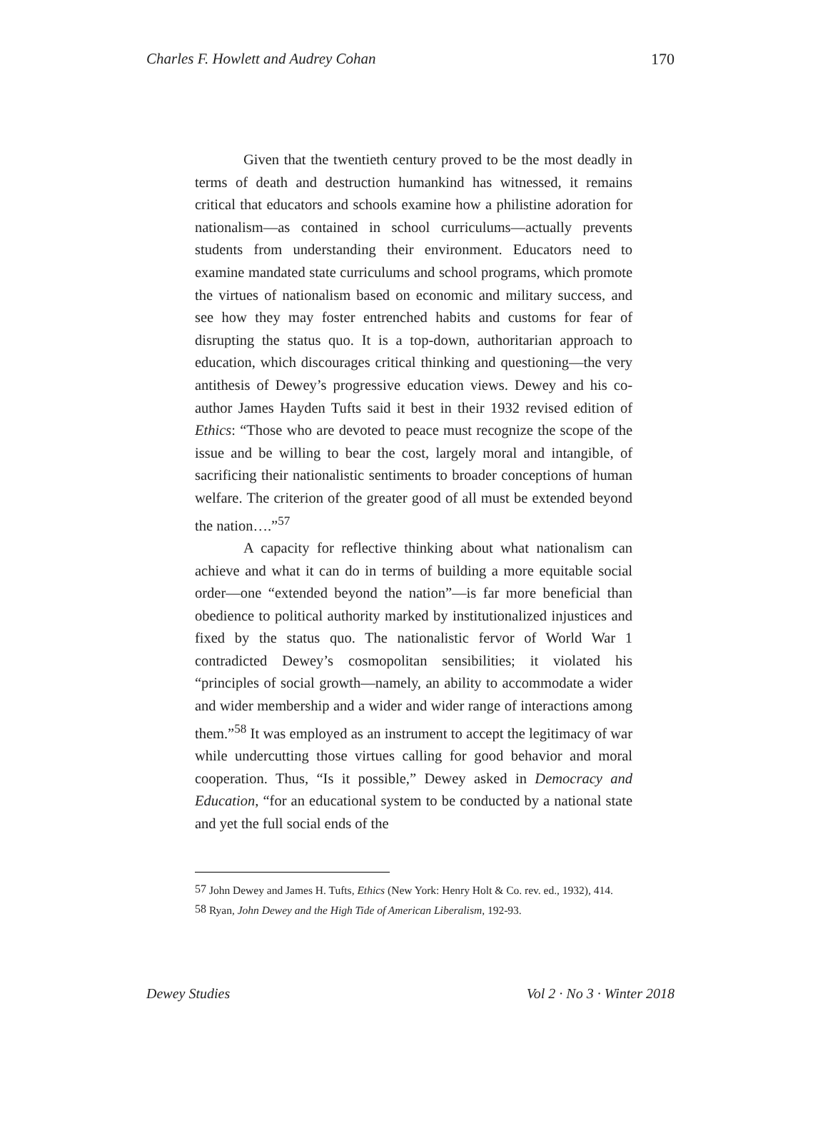Charles F. Howlett and Audrey Cohan 170
Given that the twentieth century proved to be the most deadly in terms of death and destruction humankind has witnessed, it remains critical that educators and schools examine how a philistine adoration for nationalism—as contained in school curriculums—actually prevents students from understanding their environment. Educators need to examine mandated state curriculums and school programs, which promote the virtues of nationalism based on economic and military success, and see how they may foster entrenched habits and customs for fear of disrupting the status quo. It is a top-down, authoritarian approach to education, which discourages critical thinking and questioning—the very antithesis of Dewey’s progressive education views. Dewey and his co-author James Hayden Tufts said it best in their 1932 revised edition of Ethics: “Those who are devoted to peace must recognize the scope of the issue and be willing to bear the cost, largely moral and intangible, of sacrificing their nationalistic sentiments to broader conceptions of human welfare. The criterion of the greater good of all must be extended beyond the nation….”<sup>57</sup>
A capacity for reflective thinking about what nationalism can achieve and what it can do in terms of building a more equitable social order—one “extended beyond the nation”—is far more beneficial than obedience to political authority marked by institutionalized injustices and fixed by the status quo. The nationalistic fervor of World War 1 contradicted Dewey’s cosmopolitan sensibilities; it violated his “principles of social growth—namely, an ability to accommodate a wider and wider membership and a wider and wider range of interactions among them.”<sup>58</sup> It was employed as an instrument to accept the legitimacy of war while undercutting those virtues calling for good behavior and moral cooperation. Thus, “Is it possible,” Dewey asked in Democracy and Education, “for an educational system to be conducted by a national state and yet the full social ends of the
<sup>57</sup> John Dewey and James H. Tufts, Ethics (New York: Henry Holt & Co. rev. ed., 1932), 414.
<sup>58</sup> Ryan, John Dewey and the High Tide of American Liberalism, 192-93.
Dewey Studies Vol 2 · No 3 · Winter 2018